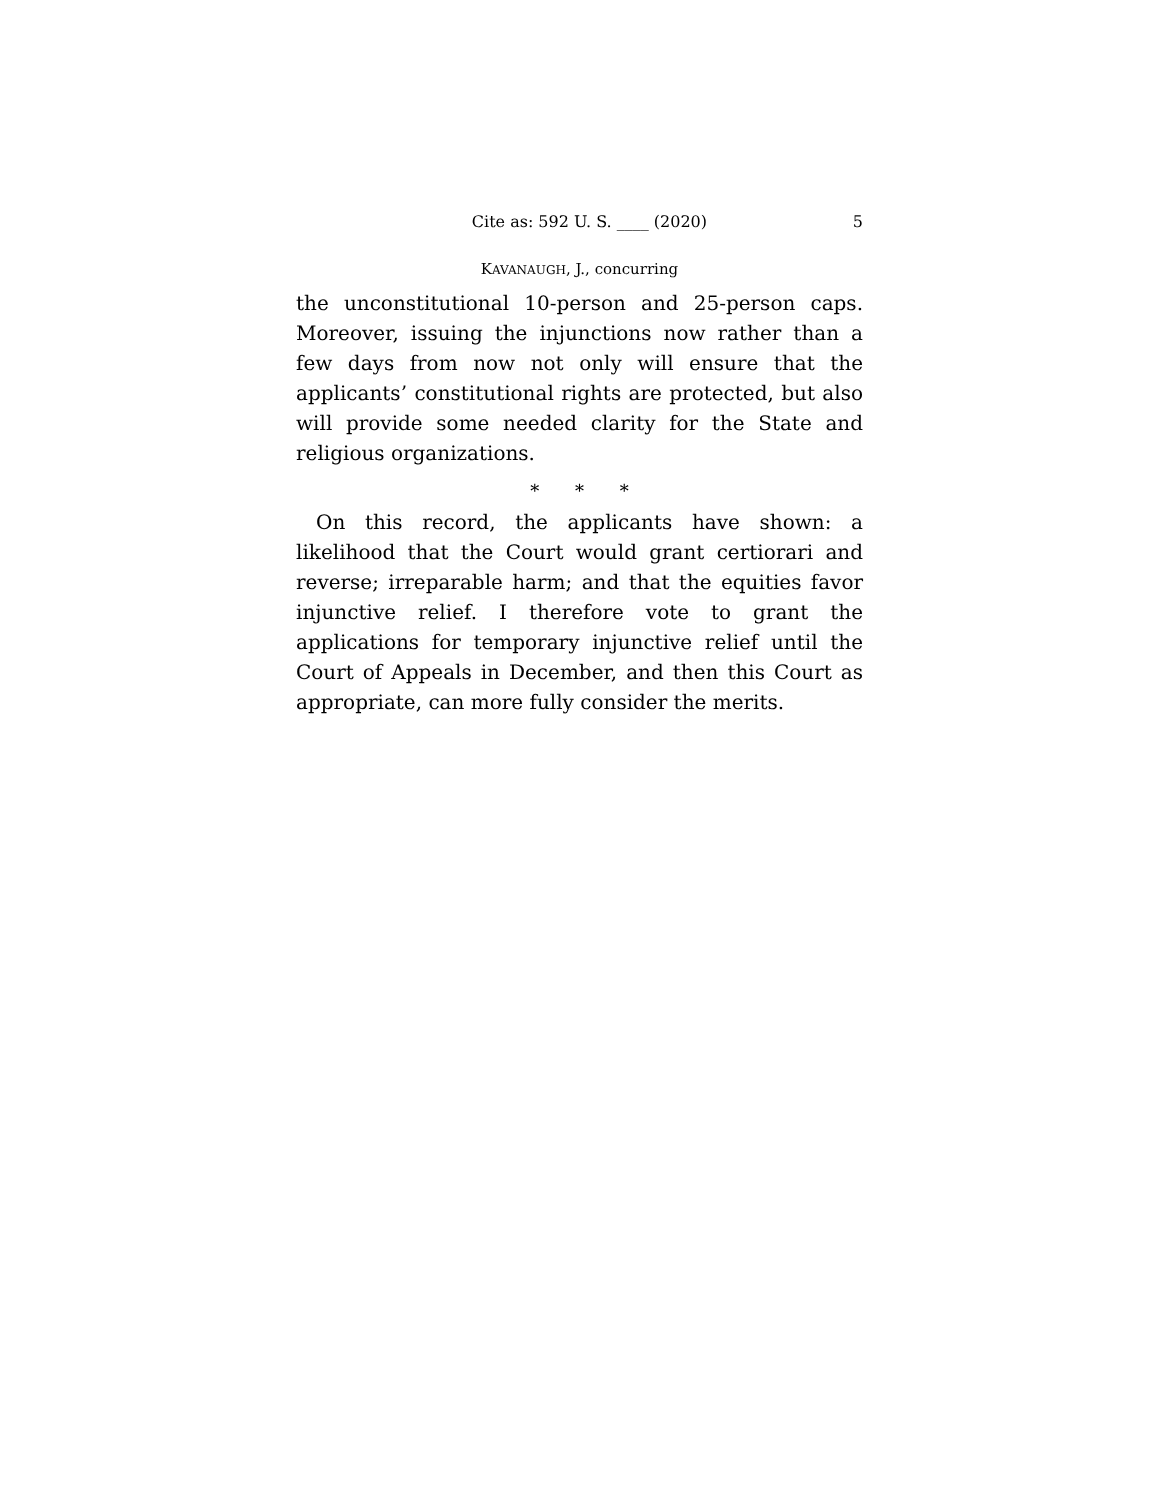Cite as: 592 U. S. ____ (2020) 5
KAVANAUGH, J., concurring
the unconstitutional 10-person and 25-person caps. Moreover, issuing the injunctions now rather than a few days from now not only will ensure that the applicants’ constitutional rights are protected, but also will provide some needed clarity for the State and religious organizations.
* * *
On this record, the applicants have shown: a likelihood that the Court would grant certiorari and reverse; irreparable harm; and that the equities favor injunctive relief. I therefore vote to grant the applications for temporary injunctive relief until the Court of Appeals in December, and then this Court as appropriate, can more fully consider the merits.